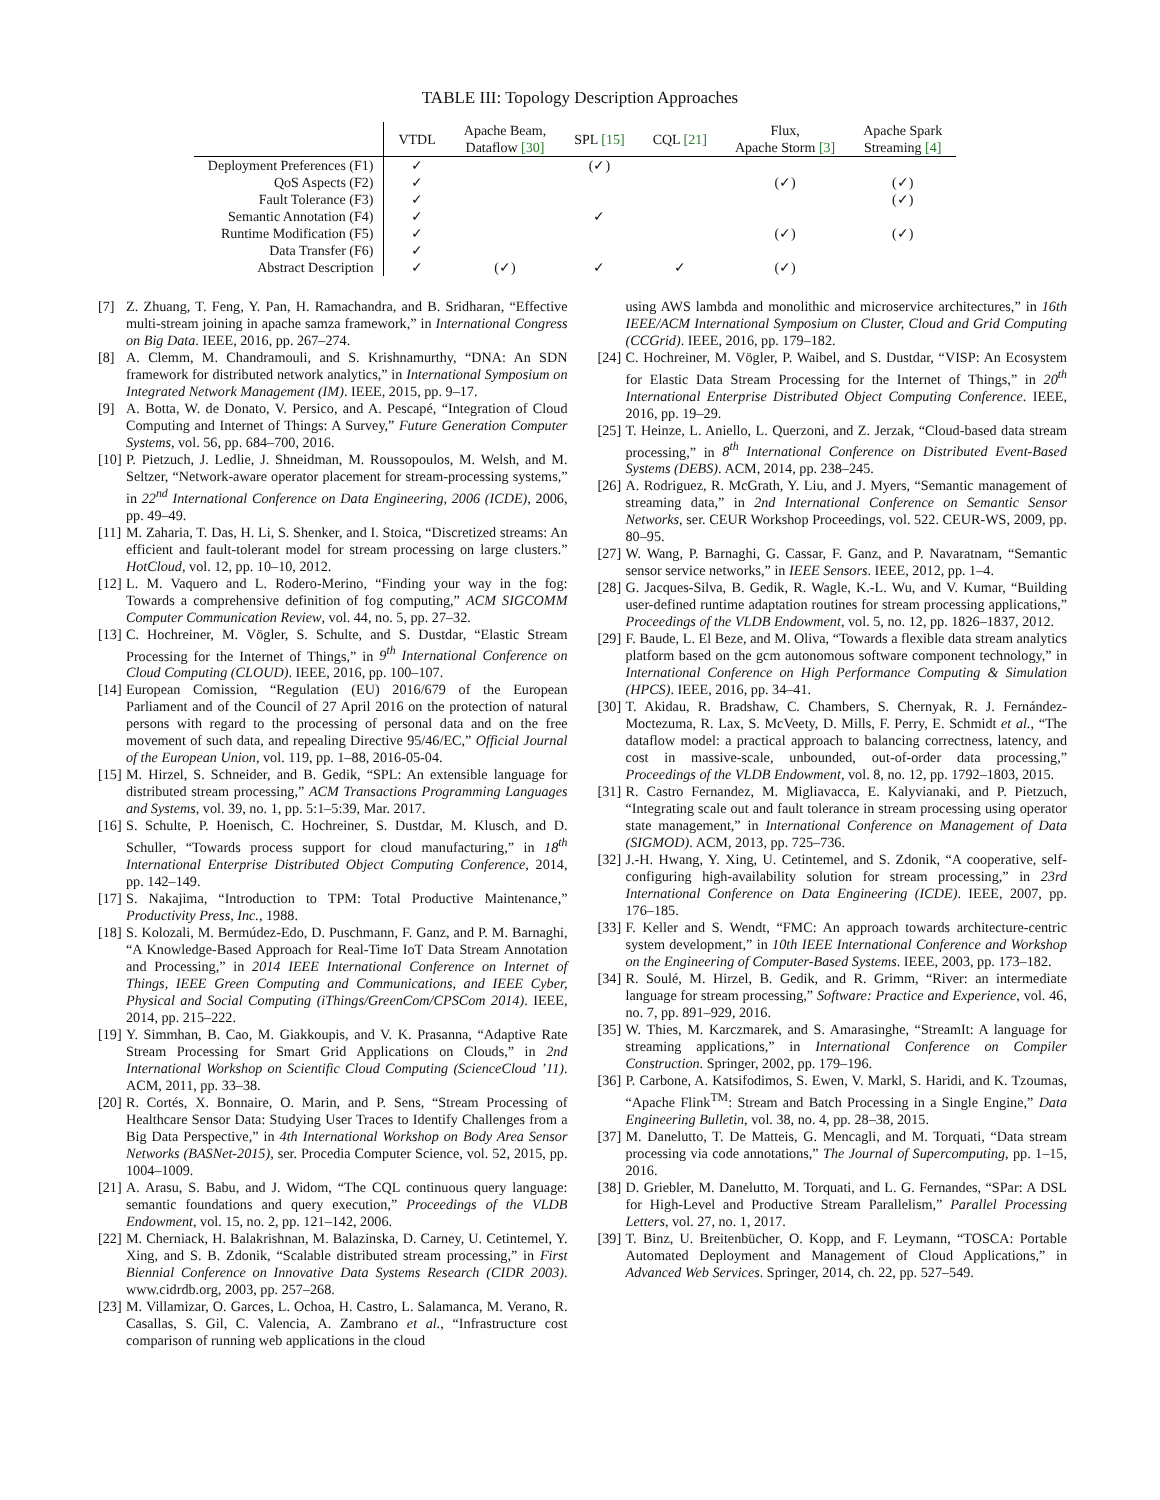TABLE III: Topology Description Approaches
| | VTDL | Apache Beam, Dataflow [30] | SPL [15] | CQL [21] | Flux, Apache Storm [3] | Apache Spark Streaming [4] |
| --- | --- | --- | --- | --- | --- | --- |
| Deployment Preferences (F1) | ✓ | | (✓) | | | |
| QoS Aspects (F2) | ✓ | | | | (✓) | (✓) |
| Fault Tolerance (F3) | ✓ | | | | | (✓) |
| Semantic Annotation (F4) | ✓ | | ✓ | | | |
| Runtime Modification (F5) | ✓ | | | | (✓) | (✓) |
| Data Transfer (F6) | ✓ | | | | | |
| Abstract Description | ✓ | (✓) | ✓ | ✓ | (✓) | |
[7] Z. Zhuang, T. Feng, Y. Pan, H. Ramachandra, and B. Sridharan, “Effective multi-stream joining in apache samza framework,” in International Congress on Big Data. IEEE, 2016, pp. 267–274.
[8] A. Clemm, M. Chandramouli, and S. Krishnamurthy, “DNA: An SDN framework for distributed network analytics,” in International Symposium on Integrated Network Management (IM). IEEE, 2015, pp. 9–17.
[9] A. Botta, W. de Donato, V. Persico, and A. Pescapé, “Integration of Cloud Computing and Internet of Things: A Survey,” Future Generation Computer Systems, vol. 56, pp. 684–700, 2016.
[10] P. Pietzuch, J. Ledlie, J. Shneidman, M. Roussopoulos, M. Welsh, and M. Seltzer, “Network-aware operator placement for stream-processing systems,” in 22<sup>nd</sup> International Conference on Data Engineering, 2006 (ICDE), 2006, pp. 49–49.
[11] M. Zaharia, T. Das, H. Li, S. Shenker, and I. Stoica, “Discretized streams: An efficient and fault-tolerant model for stream processing on large clusters.” HotCloud, vol. 12, pp. 10–10, 2012.
[12] L. M. Vaquero and L. Rodero-Merino, “Finding your way in the fog: Towards a comprehensive definition of fog computing,” ACM SIGCOMM Computer Communication Review, vol. 44, no. 5, pp. 27–32.
[13] C. Hochreiner, M. Vögler, S. Schulte, and S. Dustdar, “Elastic Stream Processing for the Internet of Things,” in 9<sup>th</sup> International Conference on Cloud Computing (CLOUD). IEEE, 2016, pp. 100–107.
[14] European Comission, “Regulation (EU) 2016/679 of the European Parliament and of the Council of 27 April 2016 on the protection of natural persons with regard to the processing of personal data and on the free movement of such data, and repealing Directive 95/46/EC,” Official Journal of the European Union, vol. 119, pp. 1–88, 2016-05-04.
[15] M. Hirzel, S. Schneider, and B. Gedik, “SPL: An extensible language for distributed stream processing,” ACM Transactions Programming Languages and Systems, vol. 39, no. 1, pp. 5:1–5:39, Mar. 2017.
[16] S. Schulte, P. Hoenisch, C. Hochreiner, S. Dustdar, M. Klusch, and D. Schuller, “Towards process support for cloud manufacturing,” in 18<sup>th</sup> International Enterprise Distributed Object Computing Conference, 2014, pp. 142–149.
[17] S. Nakajima, “Introduction to TPM: Total Productive Maintenance,” Productivity Press, Inc., 1988.
[18] S. Kolozali, M. Bermúdez-Edo, D. Puschmann, F. Ganz, and P. M. Barnaghi, “A Knowledge-Based Approach for Real-Time IoT Data Stream Annotation and Processing,” in 2014 IEEE International Conference on Internet of Things, IEEE Green Computing and Communications, and IEEE Cyber, Physical and Social Computing (iThings/GreenCom/CPSCom 2014). IEEE, 2014, pp. 215–222.
[19] Y. Simmhan, B. Cao, M. Giakkoupis, and V. K. Prasanna, “Adaptive Rate Stream Processing for Smart Grid Applications on Clouds,” in 2nd International Workshop on Scientific Cloud Computing (ScienceCloud ’11). ACM, 2011, pp. 33–38.
[20] R. Cortés, X. Bonnaire, O. Marin, and P. Sens, “Stream Processing of Healthcare Sensor Data: Studying User Traces to Identify Challenges from a Big Data Perspective,” in 4th International Workshop on Body Area Sensor Networks (BASNet-2015), ser. Procedia Computer Science, vol. 52, 2015, pp. 1004–1009.
[21] A. Arasu, S. Babu, and J. Widom, “The CQL continuous query language: semantic foundations and query execution,” Proceedings of the VLDB Endowment, vol. 15, no. 2, pp. 121–142, 2006.
[22] M. Cherniack, H. Balakrishnan, M. Balazinska, D. Carney, U. Cetintemel, Y. Xing, and S. B. Zdonik, “Scalable distributed stream processing,” in First Biennial Conference on Innovative Data Systems Research (CIDR 2003). www.cidrdb.org, 2003, pp. 257–268.
[23] M. Villamizar, O. Garces, L. Ochoa, H. Castro, L. Salamanca, M. Verano, R. Casallas, S. Gil, C. Valencia, A. Zambrano et al., “Infrastructure cost comparison of running web applications in the cloud
using AWS lambda and monolithic and microservice architectures,” in 16th IEEE/ACM International Symposium on Cluster, Cloud and Grid Computing (CCGrid). IEEE, 2016, pp. 179–182.
[24] C. Hochreiner, M. Vögler, P. Waibel, and S. Dustdar, “VISP: An Ecosystem for Elastic Data Stream Processing for the Internet of Things,” in 20<sup>th</sup> International Enterprise Distributed Object Computing Conference. IEEE, 2016, pp. 19–29.
[25] T. Heinze, L. Aniello, L. Querzoni, and Z. Jerzak, “Cloud-based data stream processing,” in 8<sup>th</sup> International Conference on Distributed Event-Based Systems (DEBS). ACM, 2014, pp. 238–245.
[26] A. Rodriguez, R. McGrath, Y. Liu, and J. Myers, “Semantic management of streaming data,” in 2nd International Conference on Semantic Sensor Networks, ser. CEUR Workshop Proceedings, vol. 522. CEUR-WS, 2009, pp. 80–95.
[27] W. Wang, P. Barnaghi, G. Cassar, F. Ganz, and P. Navaratnam, “Semantic sensor service networks,” in IEEE Sensors. IEEE, 2012, pp. 1–4.
[28] G. Jacques-Silva, B. Gedik, R. Wagle, K.-L. Wu, and V. Kumar, “Building user-defined runtime adaptation routines for stream processing applications,” Proceedings of the VLDB Endowment, vol. 5, no. 12, pp. 1826–1837, 2012.
[29] F. Baude, L. El Beze, and M. Oliva, “Towards a flexible data stream analytics platform based on the gcm autonomous software component technology,” in International Conference on High Performance Computing & Simulation (HPCS). IEEE, 2016, pp. 34–41.
[30] T. Akidau, R. Bradshaw, C. Chambers, S. Chernyak, R. J. Fernández-Moctezuma, R. Lax, S. McVeety, D. Mills, F. Perry, E. Schmidt et al., “The dataflow model: a practical approach to balancing correctness, latency, and cost in massive-scale, unbounded, out-of-order data processing,” Proceedings of the VLDB Endowment, vol. 8, no. 12, pp. 1792–1803, 2015.
[31] R. Castro Fernandez, M. Migliavacca, E. Kalyvianaki, and P. Pietzuch, “Integrating scale out and fault tolerance in stream processing using operator state management,” in International Conference on Management of Data (SIGMOD). ACM, 2013, pp. 725–736.
[32] J.-H. Hwang, Y. Xing, U. Cetintemel, and S. Zdonik, “A cooperative, self-configuring high-availability solution for stream processing,” in 23rd International Conference on Data Engineering (ICDE). IEEE, 2007, pp. 176–185.
[33] F. Keller and S. Wendt, “FMC: An approach towards architecture-centric system development,” in 10th IEEE International Conference and Workshop on the Engineering of Computer-Based Systems. IEEE, 2003, pp. 173–182.
[34] R. Soulé, M. Hirzel, B. Gedik, and R. Grimm, “River: an intermediate language for stream processing,” Software: Practice and Experience, vol. 46, no. 7, pp. 891–929, 2016.
[35] W. Thies, M. Karczmarek, and S. Amarasinghe, “StreamIt: A language for streaming applications,” in International Conference on Compiler Construction. Springer, 2002, pp. 179–196.
[36] P. Carbone, A. Katsifodimos, S. Ewen, V. Markl, S. Haridi, and K. Tzoumas, “Apache Flink<sup>TM</sup>: Stream and Batch Processing in a Single Engine,” Data Engineering Bulletin, vol. 38, no. 4, pp. 28–38, 2015.
[37] M. Danelutto, T. De Matteis, G. Mencagli, and M. Torquati, “Data stream processing via code annotations,” The Journal of Supercomputing, pp. 1–15, 2016.
[38] D. Griebler, M. Danelutto, M. Torquati, and L. G. Fernandes, “SPar: A DSL for High-Level and Productive Stream Parallelism,” Parallel Processing Letters, vol. 27, no. 1, 2017.
[39] T. Binz, U. Breitenbücher, O. Kopp, and F. Leymann, “TOSCA: Portable Automated Deployment and Management of Cloud Applications,” in Advanced Web Services. Springer, 2014, ch. 22, pp. 527–549.